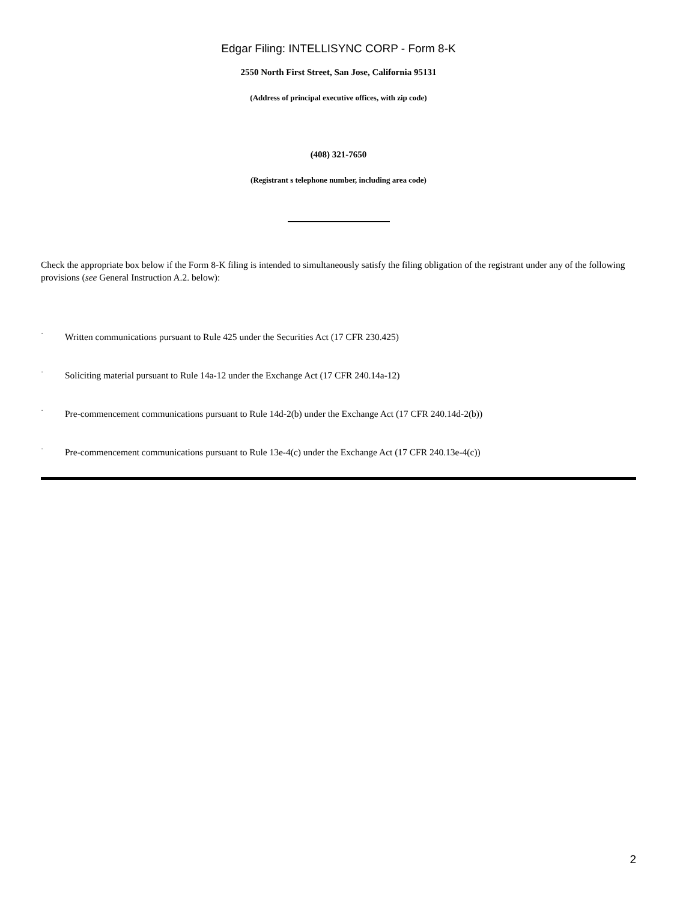Edgar Filing: INTELLISYNC CORP - Form 8-K
2550 North First Street, San Jose, California 95131
(Address of principal executive offices, with zip code)
(408) 321-7650
(Registrant s telephone number, including area code)
Check the appropriate box below if the Form 8-K filing is intended to simultaneously satisfy the filing obligation of the registrant under any of the following provisions (see General Instruction A.2. below):
¨ Written communications pursuant to Rule 425 under the Securities Act (17 CFR 230.425)
¨ Soliciting material pursuant to Rule 14a-12 under the Exchange Act (17 CFR 240.14a-12)
¨ Pre-commencement communications pursuant to Rule 14d-2(b) under the Exchange Act (17 CFR 240.14d-2(b))
¨ Pre-commencement communications pursuant to Rule 13e-4(c) under the Exchange Act (17 CFR 240.13e-4(c))
2